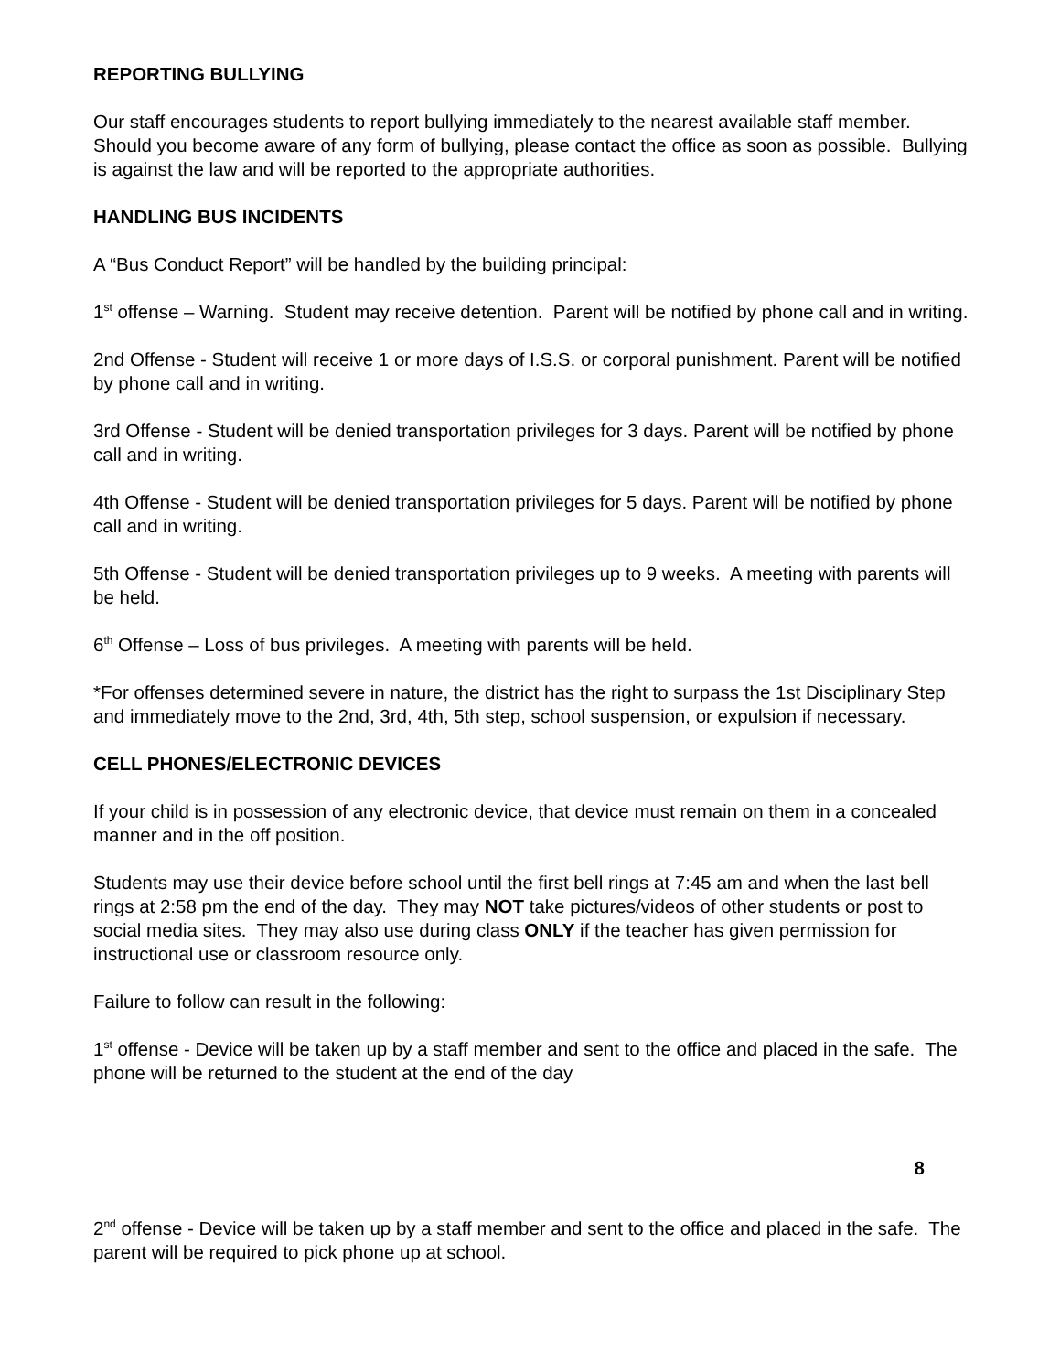REPORTING BULLYING
Our staff encourages students to report bullying immediately to the nearest available staff member. Should you become aware of any form of bullying, please contact the office as soon as possible. Bullying is against the law and will be reported to the appropriate authorities.
HANDLING BUS INCIDENTS
A “Bus Conduct Report” will be handled by the building principal:
1<sup>st</sup> offense – Warning. Student may receive detention. Parent will be notified by phone call and in writing.
2nd Offense - Student will receive 1 or more days of I.S.S. or corporal punishment. Parent will be notified by phone call and in writing.
3rd Offense - Student will be denied transportation privileges for 3 days. Parent will be notified by phone call and in writing.
4th Offense - Student will be denied transportation privileges for 5 days. Parent will be notified by phone call and in writing.
5th Offense - Student will be denied transportation privileges up to 9 weeks. A meeting with parents will be held.
6<sup>th</sup> Offense – Loss of bus privileges. A meeting with parents will be held.
*For offenses determined severe in nature, the district has the right to surpass the 1st Disciplinary Step and immediately move to the 2nd, 3rd, 4th, 5th step, school suspension, or expulsion if necessary.
CELL PHONES/ELECTRONIC DEVICES
If your child is in possession of any electronic device, that device must remain on them in a concealed manner and in the off position.
Students may use their device before school until the first bell rings at 7:45 am and when the last bell rings at 2:58 pm the end of the day. They may NOT take pictures/videos of other students or post to social media sites. They may also use during class ONLY if the teacher has given permission for instructional use or classroom resource only.
Failure to follow can result in the following:
1<sup>st</sup> offense - Device will be taken up by a staff member and sent to the office and placed in the safe. The phone will be returned to the student at the end of the day
8
2<sup>nd</sup> offense - Device will be taken up by a staff member and sent to the office and placed in the safe. The parent will be required to pick phone up at school.